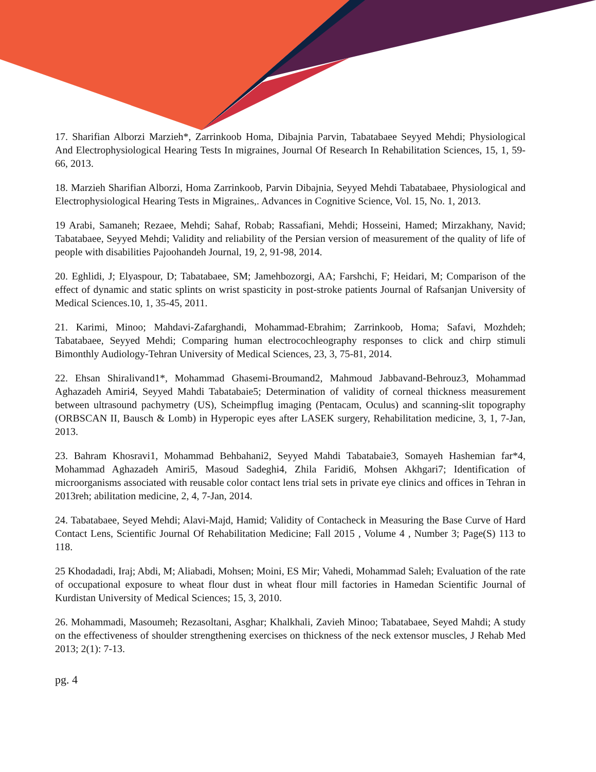17. Sharifian Alborzi Marzieh*, Zarrinkoob Homa, Dibajnia Parvin, Tabatabaee Seyyed Mehdi; Physiological And Electrophysiological Hearing Tests In migraines, Journal Of Research In Rehabilitation Sciences, 15, 1, 59-66, 2013.
18. Marzieh Sharifian Alborzi, Homa Zarrinkoob, Parvin Dibajnia, Seyyed Mehdi Tabatabaee, Physiological and Electrophysiological Hearing Tests in Migraines,. Advances in Cognitive Science, Vol. 15, No. 1, 2013.
19 Arabi, Samaneh; Rezaee, Mehdi; Sahaf, Robab; Rassafiani, Mehdi; Hosseini, Hamed; Mirzakhany, Navid; Tabatabaee, Seyyed Mehdi; Validity and reliability of the Persian version of measurement of the quality of life of people with disabilities Pajoohandeh Journal, 19, 2, 91-98, 2014.
20. Eghlidi, J; Elyaspour, D; Tabatabaee, SM; Jamehbozorgi, AA; Farshchi, F; Heidari, M; Comparison of the effect of dynamic and static splints on wrist spasticity in post-stroke patients Journal of Rafsanjan University of Medical Sciences.10, 1, 35-45, 2011.
21. Karimi, Minoo; Mahdavi-Zafarghandi, Mohammad-Ebrahim; Zarrinkoob, Homa; Safavi, Mozhdeh; Tabatabaee, Seyyed Mehdi; Comparing human electrocochleography responses to click and chirp stimuli Bimonthly Audiology-Tehran University of Medical Sciences, 23, 3, 75-81, 2014.
22. Ehsan Shiralivand1*, Mohammad Ghasemi-Broumand2, Mahmoud Jabbavand-Behrouz3, Mohammad Aghazadeh Amiri4, Seyyed Mahdi Tabatabaie5; Determination of validity of corneal thickness measurement between ultrasound pachymetry (US), Scheimpflug imaging (Pentacam, Oculus) and scanning-slit topography (ORBSCAN II, Bausch & Lomb) in Hyperopic eyes after LASEK surgery, Rehabilitation medicine, 3, 1, 7-Jan, 2013.
23. Bahram Khosravi1, Mohammad Behbahani2, Seyyed Mahdi Tabatabaie3, Somayeh Hashemian far*4, Mohammad Aghazadeh Amiri5, Masoud Sadeghi4, Zhila Faridi6, Mohsen Akhgari7; Identification of microorganisms associated with reusable color contact lens trial sets in private eye clinics and offices in Tehran in 2013reh; abilitation medicine, 2, 4, 7-Jan, 2014.
24. Tabatabaee, Seyed Mehdi; Alavi-Majd, Hamid; Validity of Contacheck in Measuring the Base Curve of Hard Contact Lens, Scientific Journal Of Rehabilitation Medicine; Fall 2015 , Volume 4 , Number 3; Page(S) 113 to 118.
25 Khodadadi, Iraj; Abdi, M; Aliabadi, Mohsen; Moini, ES Mir; Vahedi, Mohammad Saleh; Evaluation of the rate of occupational exposure to wheat flour dust in wheat flour mill factories in Hamedan Scientific Journal of Kurdistan University of Medical Sciences; 15, 3, 2010.
26. Mohammadi, Masoumeh; Rezasoltani, Asghar; Khalkhali, Zavieh Minoo; Tabatabaee, Seyed Mahdi; A study on the effectiveness of shoulder strengthening exercises on thickness of the neck extensor muscles, J Rehab Med 2013; 2(1): 7-13.
pg. 4